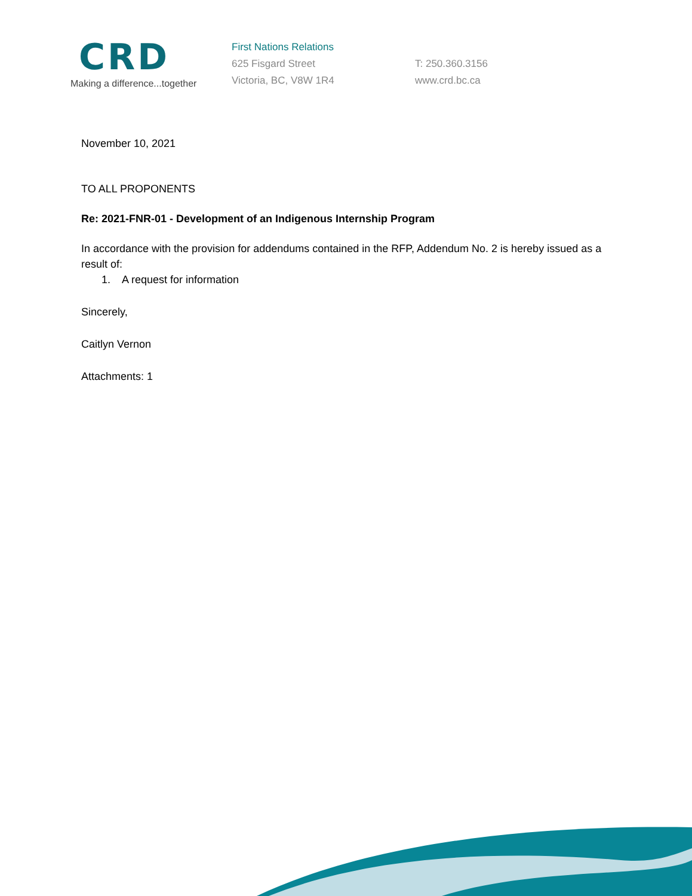CRD
Making a difference...together
First Nations Relations
625 Fisgard Street
Victoria, BC, V8W 1R4
T: 250.360.3156
www.crd.bc.ca
November 10, 2021
TO ALL PROPONENTS
Re: 2021-FNR-01 - Development of an Indigenous Internship Program
In accordance with the provision for addendums contained in the RFP, Addendum No. 2 is hereby issued as a result of:
1. A request for information
Sincerely,
Caitlyn Vernon
Attachments: 1